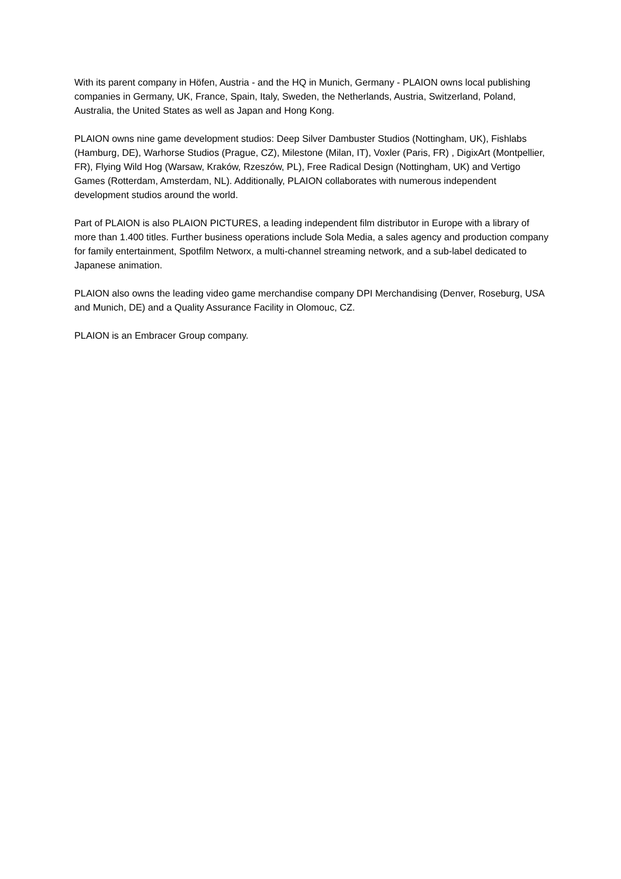With its parent company in Höfen, Austria - and the HQ in Munich, Germany - PLAION owns local publishing companies in Germany, UK, France, Spain, Italy, Sweden, the Netherlands, Austria, Switzerland, Poland, Australia, the United States as well as Japan and Hong Kong.
PLAION owns nine game development studios: Deep Silver Dambuster Studios (Nottingham, UK), Fishlabs (Hamburg, DE), Warhorse Studios (Prague, CZ), Milestone (Milan, IT), Voxler (Paris, FR) , DigixArt (Montpellier, FR), Flying Wild Hog (Warsaw, Kraków, Rzeszów, PL), Free Radical Design (Nottingham, UK) and Vertigo Games (Rotterdam, Amsterdam, NL). Additionally, PLAION collaborates with numerous independent development studios around the world.
Part of PLAION is also PLAION PICTURES, a leading independent film distributor in Europe with a library of more than 1.400 titles. Further business operations include Sola Media, a sales agency and production company for family entertainment, Spotfilm Networx, a multi-channel streaming network, and a sub-label dedicated to Japanese animation.
PLAION also owns the leading video game merchandise company DPI Merchandising (Denver, Roseburg, USA and Munich, DE) and a Quality Assurance Facility in Olomouc, CZ.
PLAION is an Embracer Group company.